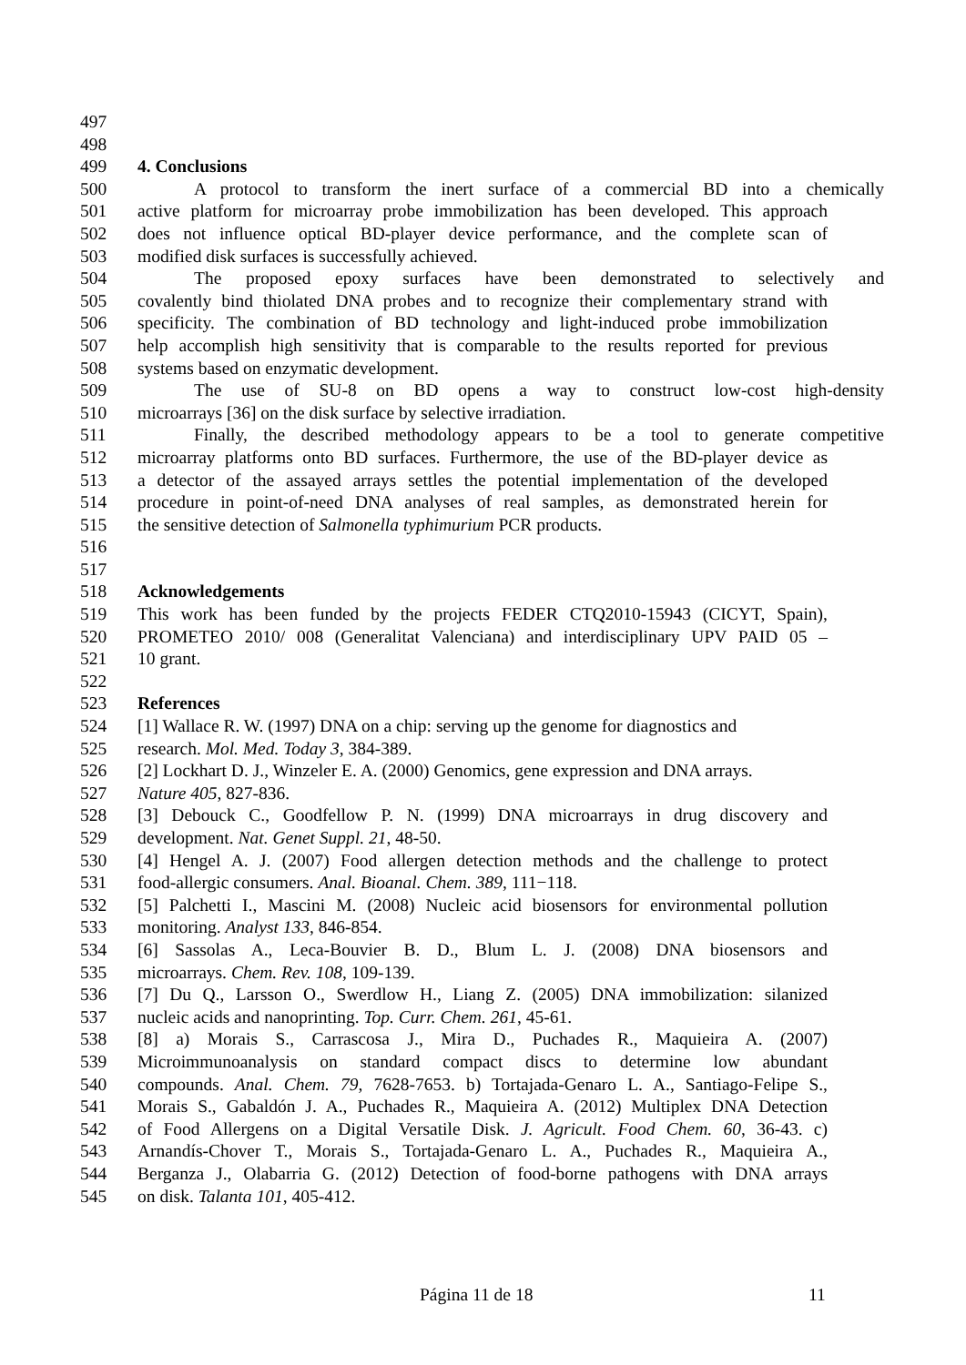497
498
499 4. Conclusions
500 A protocol to transform the inert surface of a commercial BD into a chemically
501 active platform for microarray probe immobilization has been developed. This approach
502 does not influence optical BD-player device performance, and the complete scan of
503 modified disk surfaces is successfully achieved.
504 The proposed epoxy surfaces have been demonstrated to selectively and
505 covalently bind thiolated DNA probes and to recognize their complementary strand with
506 specificity. The combination of BD technology and light-induced probe immobilization
507 help accomplish high sensitivity that is comparable to the results reported for previous
508 systems based on enzymatic development.
509 The use of SU-8 on BD opens a way to construct low-cost high-density
510 microarrays [36] on the disk surface by selective irradiation.
511 Finally, the described methodology appears to be a tool to generate competitive
512 microarray platforms onto BD surfaces. Furthermore, the use of the BD-player device as
513 a detector of the assayed arrays settles the potential implementation of the developed
514 procedure in point-of-need DNA analyses of real samples, as demonstrated herein for
515 the sensitive detection of Salmonella typhimurium PCR products.
516
517
518 Acknowledgements
519 This work has been funded by the projects FEDER CTQ2010-15943 (CICYT, Spain),
520 PROMETEO 2010/ 008 (Generalitat Valenciana) and interdisciplinary UPV PAID 05 –
521 10 grant.
522
523 References
524 [1] Wallace R. W. (1997) DNA on a chip: serving up the genome for diagnostics and
525 research. Mol. Med. Today 3, 384-389.
526 [2] Lockhart D. J., Winzeler E. A. (2000) Genomics, gene expression and DNA arrays.
527 Nature 405, 827-836.
528 [3] Debouck C., Goodfellow P. N. (1999) DNA microarrays in drug discovery and
529 development. Nat. Genet Suppl. 21, 48-50.
530 [4] Hengel A. J. (2007) Food allergen detection methods and the challenge to protect
531 food-allergic consumers. Anal. Bioanal. Chem. 389, 111−118.
532 [5] Palchetti I., Mascini M. (2008) Nucleic acid biosensors for environmental pollution
533 monitoring. Analyst 133, 846-854.
534 [6] Sassolas A., Leca-Bouvier B. D., Blum L. J. (2008) DNA biosensors and
535 microarrays. Chem. Rev. 108, 109-139.
536 [7] Du Q., Larsson O., Swerdlow H., Liang Z. (2005) DNA immobilization: silanized
537 nucleic acids and nanoprinting. Top. Curr. Chem. 261, 45-61.
538 [8] a) Morais S., Carrascosa J., Mira D., Puchades R., Maquieira A. (2007)
539 Microimmunoanalysis on standard compact discs to determine low abundant
540 compounds. Anal. Chem. 79, 7628-7653. b) Tortajada-Genaro L. A., Santiago-Felipe S.,
541 Morais S., Gabaldón J. A., Puchades R., Maquieira A. (2012) Multiplex DNA Detection
542 of Food Allergens on a Digital Versatile Disk. J. Agricult. Food Chem. 60, 36-43. c)
543 Arnandís-Chover T., Morais S., Tortajada-Genaro L. A., Puchades R., Maquieira A.,
544 Berganza J., Olabarria G. (2012) Detection of food-borne pathogens with DNA arrays
545 on disk. Talanta 101, 405-412.
Página 11 de 18 11